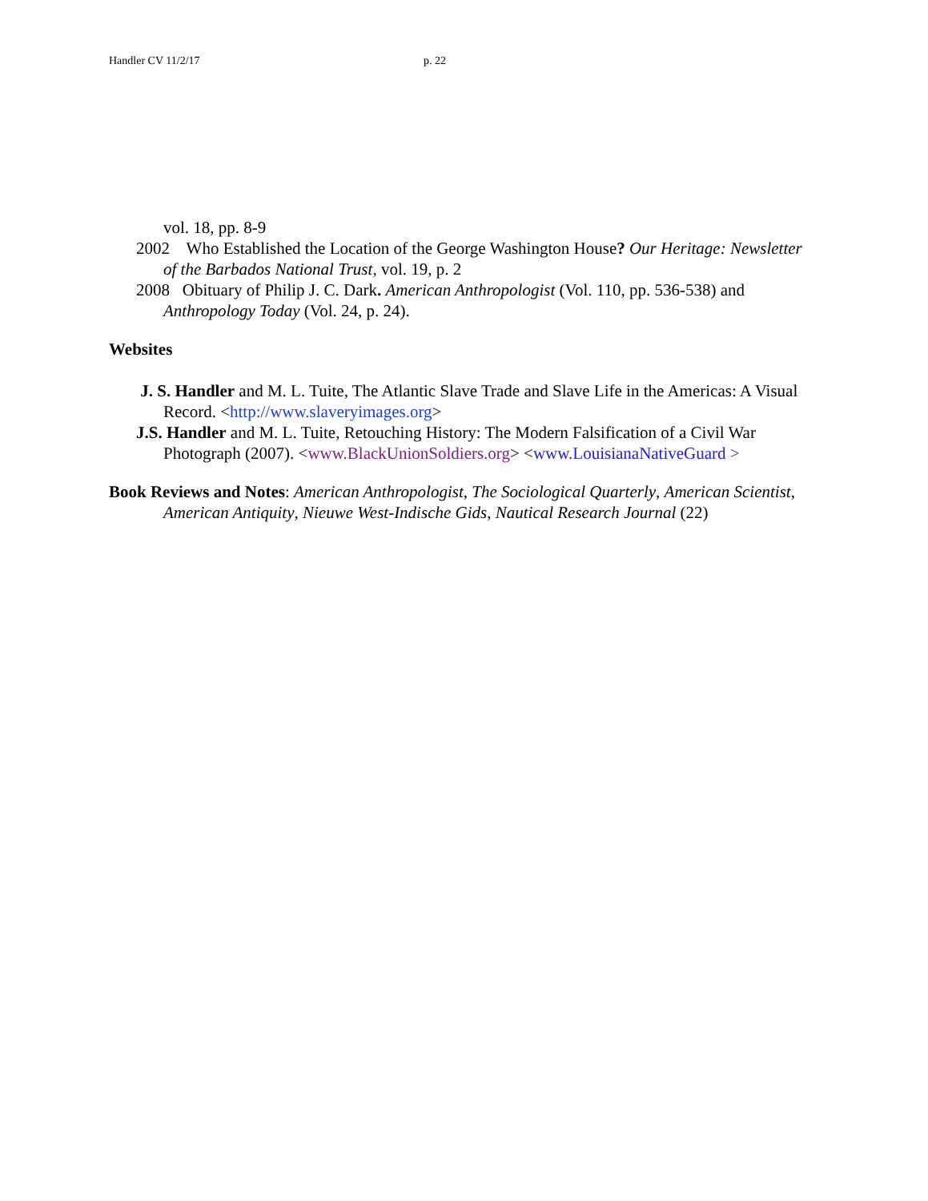Handler CV 11/2/17 p. 22
vol. 18, pp. 8-9
2002 Who Established the Location of the George Washington House? Our Heritage: Newsletter of the Barbados National Trust, vol. 19, p. 2
2008 Obituary of Philip J. C. Dark. American Anthropologist (Vol. 110, pp. 536-538) and Anthropology Today (Vol. 24, p. 24).
Websites
J. S. Handler and M. L. Tuite, The Atlantic Slave Trade and Slave Life in the Americas: A Visual Record. <http://www.slaveryimages.org>
J.S. Handler and M. L. Tuite, Retouching History: The Modern Falsification of a Civil War Photograph (2007). <www.BlackUnionSoldiers.org> <www.LouisianaNativeGuard >
Book Reviews and Notes: American Anthropologist, The Sociological Quarterly, American Scientist, American Antiquity, Nieuwe West-Indische Gids, Nautical Research Journal (22)